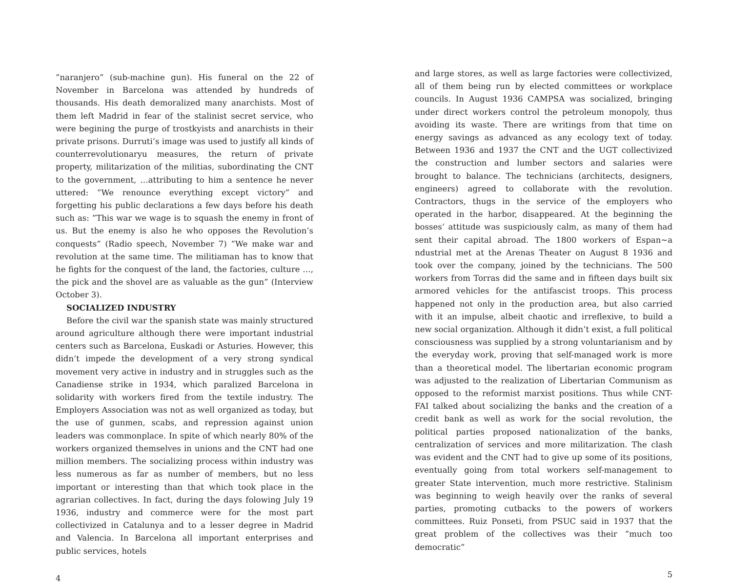”naranjero” (sub-machine gun). His funeral on the 22 of November in Barcelona was attended by hundreds of thousands. His death demoralized many anarchists. Most of them left Madrid in fear of the stalinist secret service, who were begining the purge of trostkyists and anarchists in their private prisons. Durruti’s image was used to justify all kinds of counterrevolutionaryu measures, the return of private property, militarization of the militias, subordinating the CNT to the government, …attributing to him a sentence he never uttered: ”We renounce everything except victory” and forgetting his public declarations a few days before his death such as: ”This war we wage is to squash the enemy in front of us. But the enemy is also he who opposes the Revolution’s conquests” (Radio speech, November 7) ”We make war and revolution at the same time. The militiaman has to know that he fights for the conquest of the land, the factories, culture …, the pick and the shovel are as valuable as the gun” (Interview October 3).
SOCIALIZED INDUSTRY
Before the civil war the spanish state was mainly structured around agriculture although there were important industrial centers such as Barcelona, Euskadi or Asturies. However, this didn’t impede the development of a very strong syndical movement very active in industry and in struggles such as the Canadiense strike in 1934, which paralized Barcelona in solidarity with workers fired from the textile industry. The Employers Association was not as well organized as today, but the use of gunmen, scabs, and repression against union leaders was commonplace. In spite of which nearly 80% of the workers organized themselves in unions and the CNT had one million members. The socializing process within industry was less numerous as far as number of members, but no less important or interesting than that which took place in the agrarian collectives. In fact, during the days folowing July 19 1936, industry and commerce were for the most part collectivized in Catalunya and to a lesser degree in Madrid and Valencia. In Barcelona all important enterprises and public services, hotels
4
and large stores, as well as large factories were collectivized, all of them being run by elected committees or workplace councils. In August 1936 CAMPSA was socialized, bringing under direct workers control the petroleum monopoly, thus avoiding its waste. There are writings from that time on energy savings as advanced as any ecology text of today. Between 1936 and 1937 the CNT and the UGT collectivized the construction and lumber sectors and salaries were brought to balance. The technicians (architects, designers, engineers) agreed to collaborate with the revolution. Contractors, thugs in the service of the employers who operated in the harbor, disappeared. At the beginning the bosses’ attitude was suspiciously calm, as many of them had sent their capital abroad. The 1800 workers of Espan~a ndustrial met at the Arenas Theater on August 8 1936 and took over the company, joined by the technicians. The 500 workers from Torras did the same and in fifteen days built six armored vehicles for the antifascist troops. This process happened not only in the production area, but also carried with it an impulse, albeit chaotic and irreflexive, to build a new social organization. Although it didn’t exist, a full political consciousness was supplied by a strong voluntarianism and by the everyday work, proving that self-managed work is more than a theoretical model. The libertarian economic program was adjusted to the realization of Libertarian Communism as opposed to the reformist marxist positions. Thus while CNT-FAI talked about socializing the banks and the creation of a credit bank as well as work for the social revolution, the political parties proposed nationalization of the banks, centralization of services and more militarization. The clash was evident and the CNT had to give up some of its positions, eventually going from total workers self-management to greater State intervention, much more restrictive. Stalinism was beginning to weigh heavily over the ranks of several parties, promoting cutbacks to the powers of workers committees. Ruiz Ponseti, from PSUC said in 1937 that the great problem of the collectives was their ”much too democratic”
5